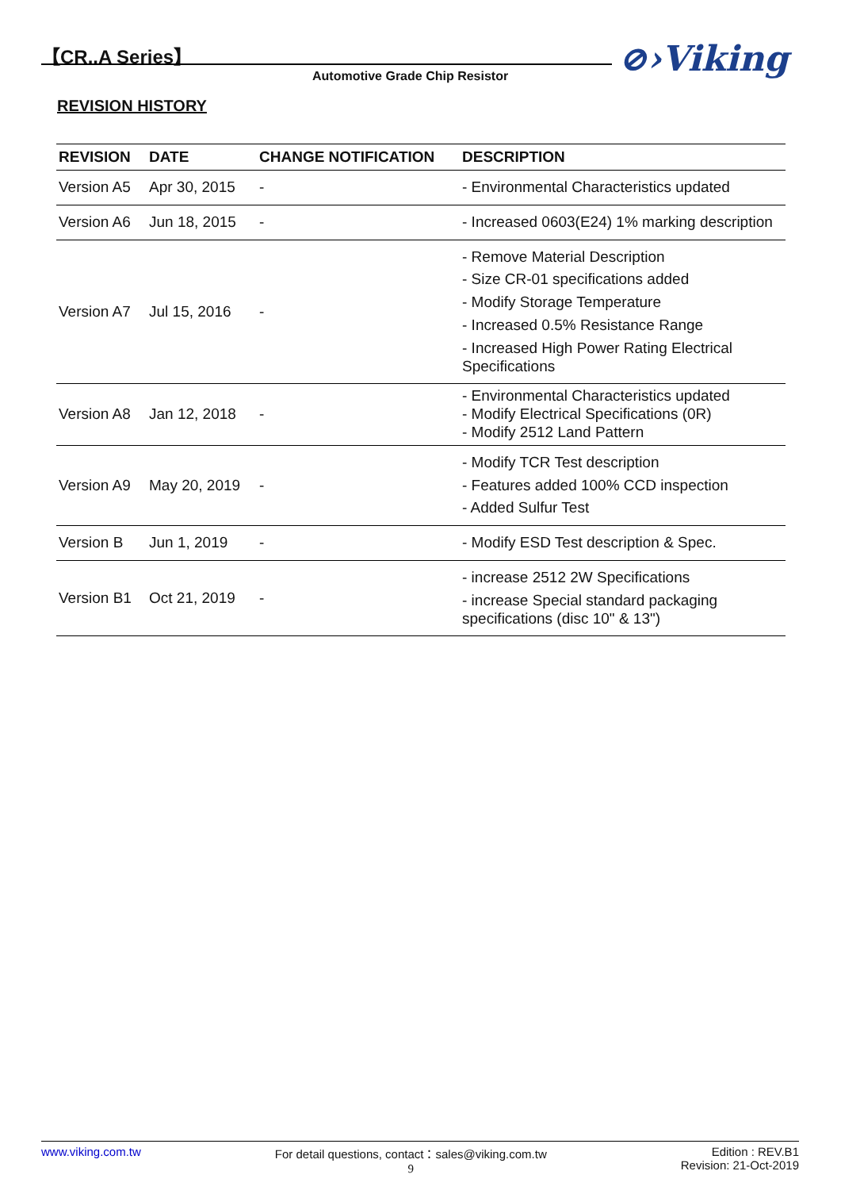【CR..A Series】
Automotive Grade Chip Resistor ⊘›Viking
REVISION HISTORY
| REVISION | DATE | CHANGE NOTIFICATION | DESCRIPTION |
| --- | --- | --- | --- |
| Version A5 | Apr 30, 2015 | - | - Environmental Characteristics updated |
| Version A6 | Jun 18, 2015 | - | - Increased 0603(E24) 1% marking description |
| Version A7 | Jul 15, 2016 | - | - Remove Material Description - Size CR-01 specifications added - Modify Storage Temperature - Increased 0.5% Resistance Range - Increased High Power Rating Electrical Specifications |
| Version A8 | Jan 12, 2018 | - | - Environmental Characteristics updated - Modify Electrical Specifications (0R) - Modify 2512 Land Pattern |
| Version A9 | May 20, 2019 | - | - Modify TCR Test description - Features added 100% CCD inspection - Added Sulfur Test |
| Version B | Jun 1, 2019 | - | - Modify ESD Test description & Spec. |
| Version B1 | Oct 21, 2019 | - | - increase 2512 2W Specifications - increase Special standard packaging specifications (disc 10" & 13") |
www.viking.com.tw For detail questions, contact：sales@viking.com.tw
9
Edition : REV.B1
Revision: 21-Oct-2019